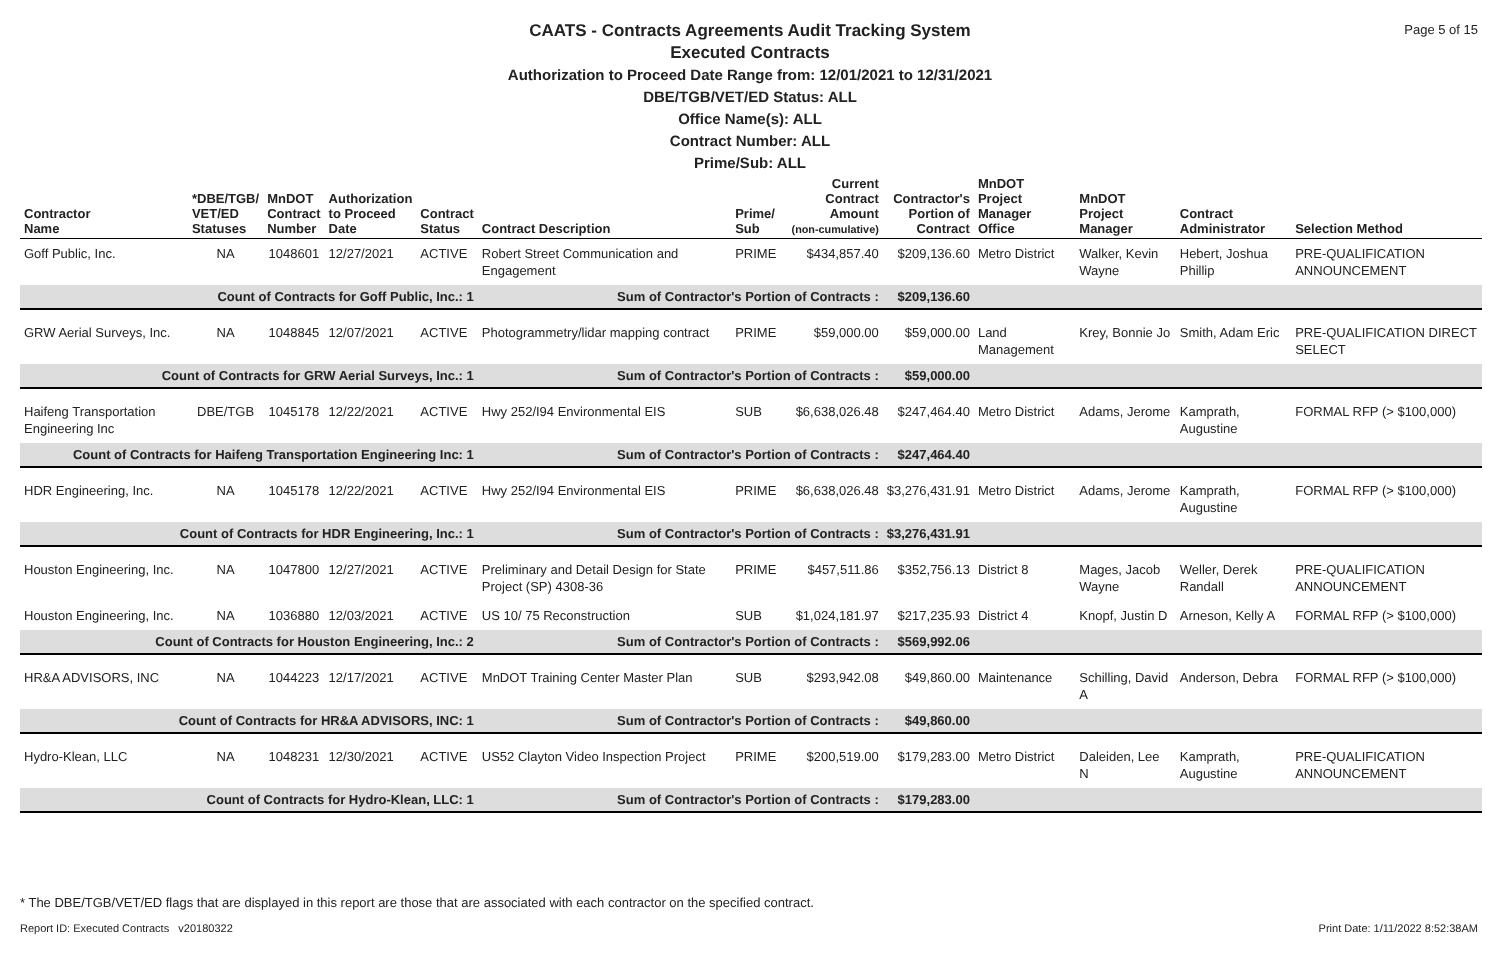Page 5 of 15
CAATS - Contracts Agreements Audit Tracking System
Executed Contracts
Authorization to Proceed Date Range from: 12/01/2021 to 12/31/2021
DBE/TGB/VET/ED Status: ALL
Office Name(s): ALL
Contract Number: ALL
Prime/Sub: ALL
| Contractor Name | *DBE/TGB/ VET/ED Statuses | MnDOT Contract Number | Authorization to Proceed Date | Contract Status | Contract Description | Prime/ Sub | Current Contract Amount (non-cumulative) | Contractor's Portion of Contract | MnDOT Project Manager Office | MnDOT Project Manager | Contract Administrator | Selection Method |
| --- | --- | --- | --- | --- | --- | --- | --- | --- | --- | --- | --- | --- |
| Goff Public, Inc. | NA | 1048601 | 12/27/2021 | ACTIVE | Robert Street Communication and Engagement | PRIME | $434,857.40 | $209,136.60 | Metro District | Walker, Kevin Wayne | Hebert, Joshua Phillip | PRE-QUALIFICATION ANNOUNCEMENT |
| Count of Contracts for Goff Public, Inc.: 1 | | | | | Sum of Contractor's Portion of Contracts : | | | $209,136.60 | | | | |
| GRW Aerial Surveys, Inc. | NA | 1048845 | 12/07/2021 | ACTIVE | Photogrammetry/lidar mapping contract | PRIME | $59,000.00 | $59,000.00 | Land Management | Krey, Bonnie Jo | Smith, Adam Eric | PRE-QUALIFICATION DIRECT SELECT |
| Count of Contracts for GRW Aerial Surveys, Inc.: 1 | | | | | Sum of Contractor's Portion of Contracts : | | | $59,000.00 | | | | |
| Haifeng Transportation Engineering Inc | DBE/TGB | 1045178 | 12/22/2021 | ACTIVE | Hwy 252/I94 Environmental EIS | SUB | $6,638,026.48 | $247,464.40 | Metro District | Adams, Jerome | Kamprath, Augustine | FORMAL RFP (> $100,000) |
| Count of Contracts for Haifeng Transportation Engineering Inc: 1 | | | | | Sum of Contractor's Portion of Contracts : | | | $247,464.40 | | | | |
| HDR Engineering, Inc. | NA | 1045178 | 12/22/2021 | ACTIVE | Hwy 252/I94 Environmental EIS | PRIME | $6,638,026.48 | $3,276,431.91 | Metro District | Adams, Jerome | Kamprath, Augustine | FORMAL RFP (> $100,000) |
| Count of Contracts for HDR Engineering, Inc.: 1 | | | | | Sum of Contractor's Portion of Contracts : | | | $3,276,431.91 | | | | |
| Houston Engineering, Inc. | NA | 1047800 | 12/27/2021 | ACTIVE | Preliminary and Detail Design for State Project (SP) 4308-36 | PRIME | $457,511.86 | $352,756.13 | District 8 | Mages, Jacob Wayne | Weller, Derek Randall | PRE-QUALIFICATION ANNOUNCEMENT |
| Houston Engineering, Inc. | NA | 1036880 | 12/03/2021 | ACTIVE | US 10/ 75 Reconstruction | SUB | $1,024,181.97 | $217,235.93 | District 4 | Knopf, Justin D | Arneson, Kelly A | FORMAL RFP (> $100,000) |
| Count of Contracts for Houston Engineering, Inc.: 2 | | | | | Sum of Contractor's Portion of Contracts : | | | $569,992.06 | | | | |
| HR&A ADVISORS, INC | NA | 1044223 | 12/17/2021 | ACTIVE | MnDOT Training Center Master Plan | SUB | $293,942.08 | $49,860.00 | Maintenance | Schilling, David A | Anderson, Debra | FORMAL RFP (> $100,000) |
| Count of Contracts for HR&A ADVISORS, INC: 1 | | | | | Sum of Contractor's Portion of Contracts : | | | $49,860.00 | | | | |
| Hydro-Klean, LLC | NA | 1048231 | 12/30/2021 | ACTIVE | US52 Clayton Video Inspection Project | PRIME | $200,519.00 | $179,283.00 | Metro District | Daleiden, Lee N | Kamprath, Augustine | PRE-QUALIFICATION ANNOUNCEMENT |
| Count of Contracts for Hydro-Klean, LLC: 1 | | | | | Sum of Contractor's Portion of Contracts : | | | $179,283.00 | | | | |
* The DBE/TGB/VET/ED flags that are displayed in this report are those that are associated with each contractor on the specified contract.
Report ID: Executed Contracts v20180322
Print Date: 1/11/2022 8:52:38AM